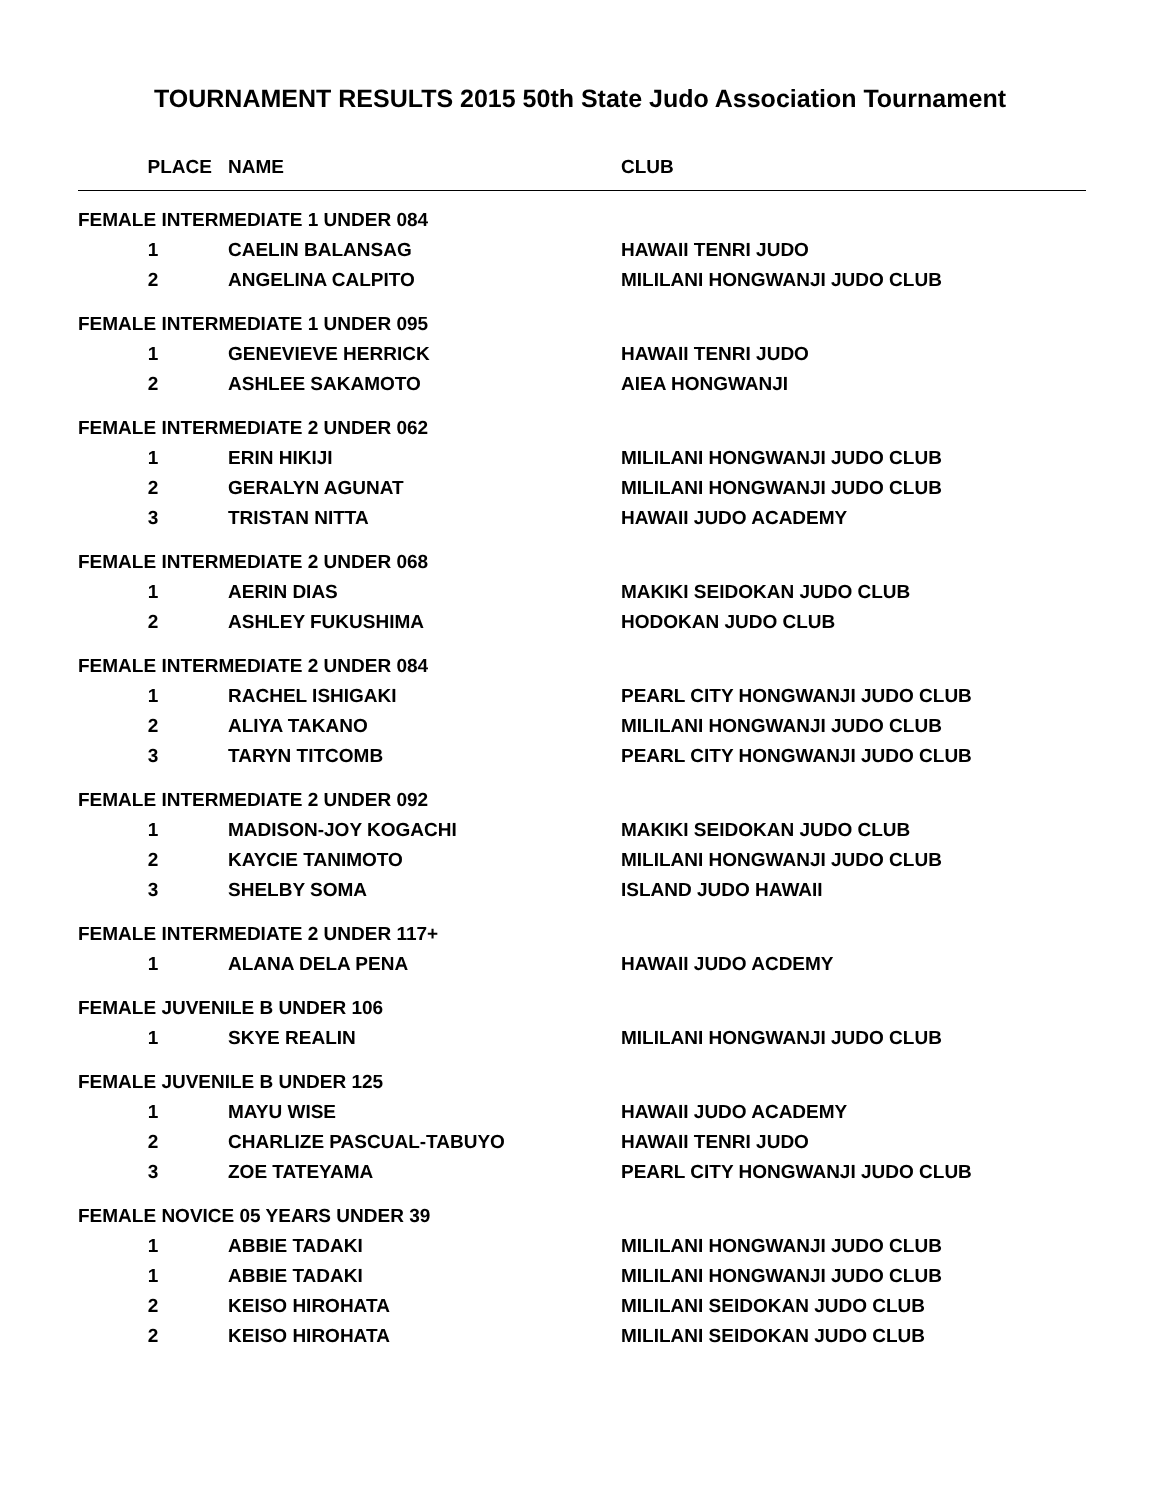TOURNAMENT RESULTS 2015 50th State Judo Association Tournament
| PLACE | NAME | CLUB |
| --- | --- | --- |
| FEMALE INTERMEDIATE 1 UNDER 084 | | |
| 1 | CAELIN BALANSAG | HAWAII TENRI JUDO |
| 2 | ANGELINA CALPITO | MILILANI HONGWANJI JUDO CLUB |
| FEMALE INTERMEDIATE 1 UNDER 095 | | |
| 1 | GENEVIEVE HERRICK | HAWAII TENRI JUDO |
| 2 | ASHLEE SAKAMOTO | AIEA HONGWANJI |
| FEMALE INTERMEDIATE 2 UNDER 062 | | |
| 1 | ERIN HIKIJI | MILILANI HONGWANJI JUDO CLUB |
| 2 | GERALYN AGUNAT | MILILANI HONGWANJI JUDO CLUB |
| 3 | TRISTAN NITTA | HAWAII JUDO ACADEMY |
| FEMALE INTERMEDIATE 2 UNDER 068 | | |
| 1 | AERIN DIAS | MAKIKI SEIDOKAN JUDO CLUB |
| 2 | ASHLEY FUKUSHIMA | HODOKAN JUDO CLUB |
| FEMALE INTERMEDIATE 2 UNDER 084 | | |
| 1 | RACHEL ISHIGAKI | PEARL CITY HONGWANJI JUDO CLUB |
| 2 | ALIYA TAKANO | MILILANI HONGWANJI JUDO CLUB |
| 3 | TARYN TITCOMB | PEARL CITY HONGWANJI JUDO CLUB |
| FEMALE INTERMEDIATE 2 UNDER 092 | | |
| 1 | MADISON-JOY KOGACHI | MAKIKI SEIDOKAN JUDO CLUB |
| 2 | KAYCIE TANIMOTO | MILILANI HONGWANJI JUDO CLUB |
| 3 | SHELBY SOMA | ISLAND JUDO HAWAII |
| FEMALE INTERMEDIATE 2 UNDER 117+ | | |
| 1 | ALANA DELA PENA | HAWAII JUDO ACDEMY |
| FEMALE JUVENILE B UNDER 106 | | |
| 1 | SKYE REALIN | MILILANI HONGWANJI JUDO CLUB |
| FEMALE JUVENILE B UNDER 125 | | |
| 1 | MAYU WISE | HAWAII JUDO ACADEMY |
| 2 | CHARLIZE PASCUAL-TABUYO | HAWAII TENRI JUDO |
| 3 | ZOE TATEYAMA | PEARL CITY HONGWANJI JUDO CLUB |
| FEMALE NOVICE 05 YEARS UNDER 39 | | |
| 1 | ABBIE TADAKI | MILILANI HONGWANJI JUDO CLUB |
| 1 | ABBIE TADAKI | MILILANI HONGWANJI JUDO CLUB |
| 2 | KEISO HIROHATA | MILILANI SEIDOKAN JUDO CLUB |
| 2 | KEISO HIROHATA | MILILANI SEIDOKAN JUDO CLUB |